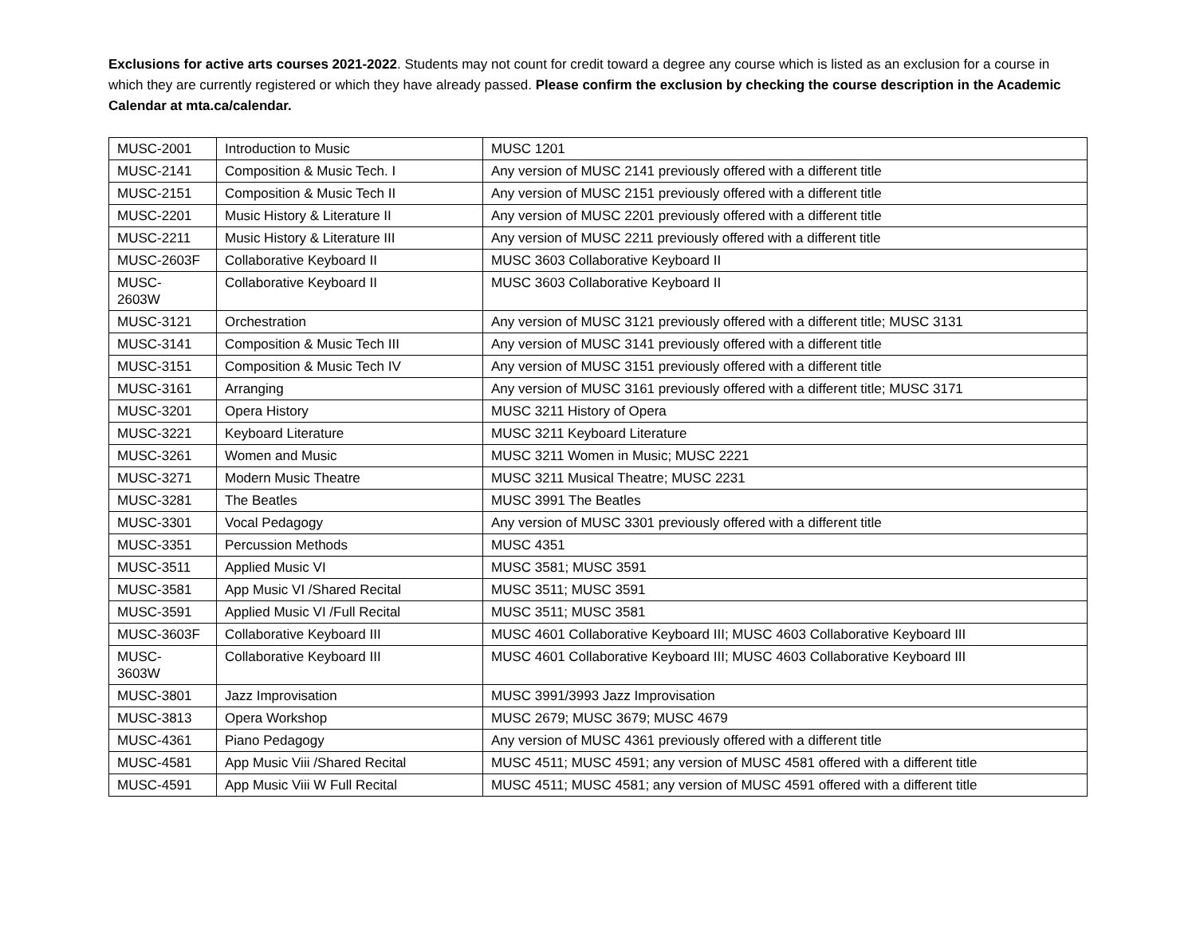Exclusions for active arts courses 2021-2022. Students may not count for credit toward a degree any course which is listed as an exclusion for a course in which they are currently registered or which they have already passed. Please confirm the exclusion by checking the course description in the Academic Calendar at mta.ca/calendar.
| MUSC-2001 | Introduction to Music | MUSC 1201 |
| MUSC-2141 | Composition & Music Tech. I | Any version of MUSC 2141 previously offered with a different title |
| MUSC-2151 | Composition & Music Tech II | Any version of MUSC 2151 previously offered with a different title |
| MUSC-2201 | Music History & Literature II | Any version of MUSC 2201 previously offered with a different title |
| MUSC-2211 | Music History & Literature III | Any version of MUSC 2211 previously offered with a different title |
| MUSC-2603F | Collaborative Keyboard II | MUSC 3603 Collaborative Keyboard II |
| MUSC- 2603W | Collaborative Keyboard II | MUSC 3603 Collaborative Keyboard II |
| MUSC-3121 | Orchestration | Any version of MUSC 3121 previously offered with a different title; MUSC 3131 |
| MUSC-3141 | Composition & Music Tech III | Any version of MUSC 3141 previously offered with a different title |
| MUSC-3151 | Composition & Music Tech IV | Any version of MUSC 3151 previously offered with a different title |
| MUSC-3161 | Arranging | Any version of MUSC 3161 previously offered with a different title; MUSC 3171 |
| MUSC-3201 | Opera History | MUSC 3211 History of Opera |
| MUSC-3221 | Keyboard Literature | MUSC 3211 Keyboard Literature |
| MUSC-3261 | Women and Music | MUSC 3211 Women in Music; MUSC 2221 |
| MUSC-3271 | Modern Music Theatre | MUSC 3211 Musical Theatre; MUSC 2231 |
| MUSC-3281 | The Beatles | MUSC 3991 The Beatles |
| MUSC-3301 | Vocal Pedagogy | Any version of MUSC 3301 previously offered with a different title |
| MUSC-3351 | Percussion Methods | MUSC 4351 |
| MUSC-3511 | Applied Music VI | MUSC 3581; MUSC 3591 |
| MUSC-3581 | App Music VI /Shared Recital | MUSC 3511; MUSC 3591 |
| MUSC-3591 | Applied Music VI /Full Recital | MUSC 3511; MUSC 3581 |
| MUSC-3603F | Collaborative Keyboard III | MUSC 4601 Collaborative Keyboard III; MUSC 4603 Collaborative Keyboard III |
| MUSC- 3603W | Collaborative Keyboard III | MUSC 4601 Collaborative Keyboard III; MUSC 4603 Collaborative Keyboard III |
| MUSC-3801 | Jazz Improvisation | MUSC 3991/3993 Jazz Improvisation |
| MUSC-3813 | Opera Workshop | MUSC 2679; MUSC 3679; MUSC 4679 |
| MUSC-4361 | Piano Pedagogy | Any version of MUSC 4361 previously offered with a different title |
| MUSC-4581 | App Music Viii /Shared Recital | MUSC 4511; MUSC 4591; any version of MUSC 4581 offered with a different title |
| MUSC-4591 | App Music Viii W Full Recital | MUSC 4511; MUSC 4581; any version of MUSC 4591 offered with a different title |